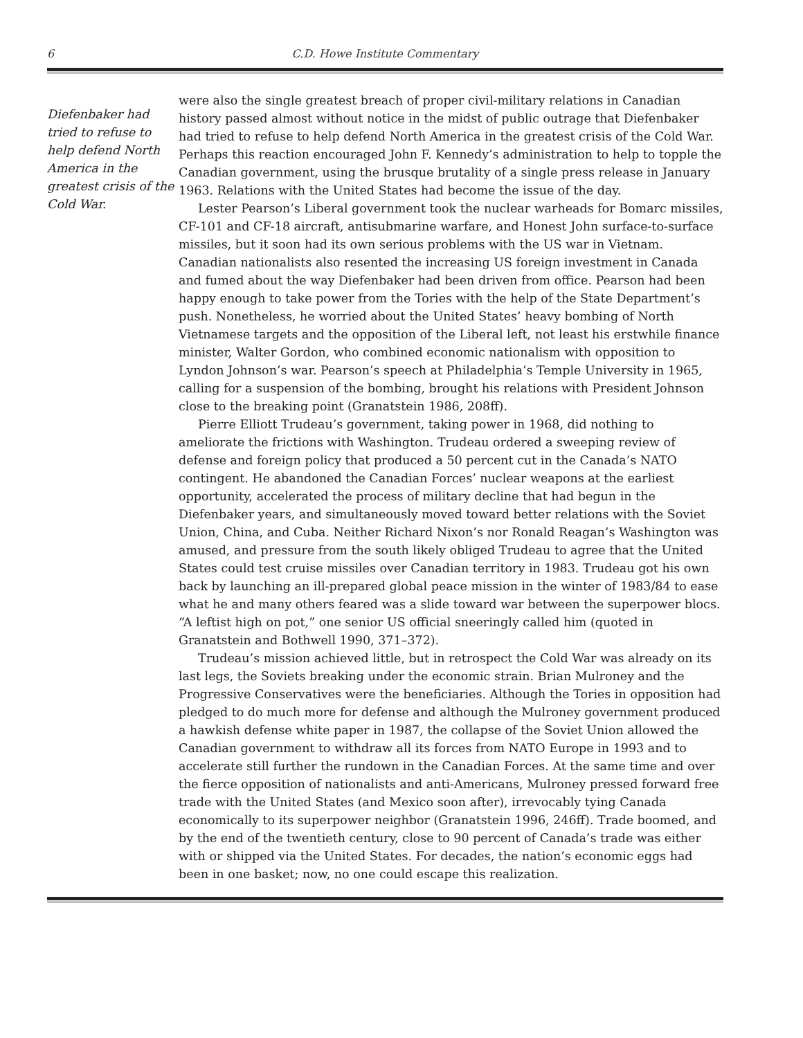6
C.D. Howe Institute Commentary
Diefenbaker had tried to refuse to help defend North America in the greatest crisis of the Cold War.
were also the single greatest breach of proper civil-military relations in Canadian history passed almost without notice in the midst of public outrage that Diefenbaker had tried to refuse to help defend North America in the greatest crisis of the Cold War. Perhaps this reaction encouraged John F. Kennedy’s administration to help to topple the Canadian government, using the brusque brutality of a single press release in January 1963. Relations with the United States had become the issue of the day.
Lester Pearson’s Liberal government took the nuclear warheads for Bomarc missiles, CF-101 and CF-18 aircraft, antisubmarine warfare, and Honest John surface-to-surface missiles, but it soon had its own serious problems with the US war in Vietnam. Canadian nationalists also resented the increasing US foreign investment in Canada and fumed about the way Diefenbaker had been driven from office. Pearson had been happy enough to take power from the Tories with the help of the State Department’s push. Nonetheless, he worried about the United States’ heavy bombing of North Vietnamese targets and the opposition of the Liberal left, not least his erstwhile finance minister, Walter Gordon, who combined economic nationalism with opposition to Lyndon Johnson’s war. Pearson’s speech at Philadelphia’s Temple University in 1965, calling for a suspension of the bombing, brought his relations with President Johnson close to the breaking point (Granatstein 1986, 208ff).
Pierre Elliott Trudeau’s government, taking power in 1968, did nothing to ameliorate the frictions with Washington. Trudeau ordered a sweeping review of defense and foreign policy that produced a 50 percent cut in the Canada’s NATO contingent. He abandoned the Canadian Forces’ nuclear weapons at the earliest opportunity, accelerated the process of military decline that had begun in the Diefenbaker years, and simultaneously moved toward better relations with the Soviet Union, China, and Cuba. Neither Richard Nixon’s nor Ronald Reagan’s Washington was amused, and pressure from the south likely obliged Trudeau to agree that the United States could test cruise missiles over Canadian territory in 1983. Trudeau got his own back by launching an ill-prepared global peace mission in the winter of 1983/84 to ease what he and many others feared was a slide toward war between the superpower blocs. “A leftist high on pot,” one senior US official sneeringly called him (quoted in Granatstein and Bothwell 1990, 371–372).
Trudeau’s mission achieved little, but in retrospect the Cold War was already on its last legs, the Soviets breaking under the economic strain. Brian Mulroney and the Progressive Conservatives were the beneficiaries. Although the Tories in opposition had pledged to do much more for defense and although the Mulroney government produced a hawkish defense white paper in 1987, the collapse of the Soviet Union allowed the Canadian government to withdraw all its forces from NATO Europe in 1993 and to accelerate still further the rundown in the Canadian Forces. At the same time and over the fierce opposition of nationalists and anti-Americans, Mulroney pressed forward free trade with the United States (and Mexico soon after), irrevocably tying Canada economically to its superpower neighbor (Granatstein 1996, 246ff). Trade boomed, and by the end of the twentieth century, close to 90 percent of Canada’s trade was either with or shipped via the United States. For decades, the nation’s economic eggs had been in one basket; now, no one could escape this realization.